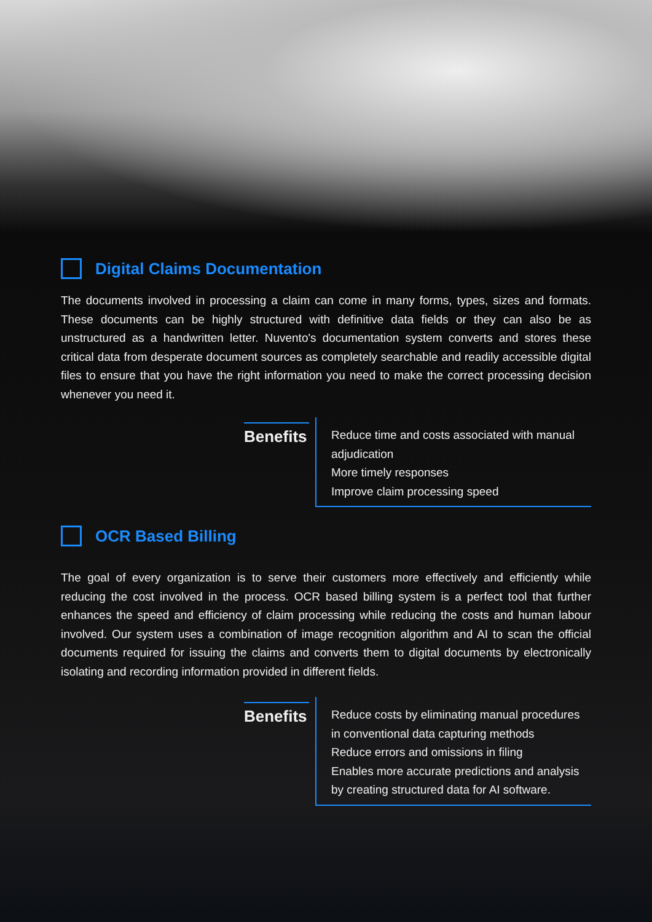Digital Claims Documentation
The documents involved in processing a claim can come in many forms, types, sizes and formats. These documents can be highly structured with definitive data fields or they can also be as unstructured as a handwritten letter. Nuvento's documentation system converts and stores these critical data from desperate document sources as completely searchable and readily accessible digital files to ensure that you have the right information you need to make the correct processing decision whenever you need it.
Benefits
Reduce time and costs associated with manual adjudication
More timely responses
Improve claim processing speed
OCR Based Billing
The goal of every organization is to serve their customers more effectively and efficiently while reducing the cost involved in the process. OCR based billing system is a perfect tool that further enhances the speed and efficiency of claim processing while reducing the costs and human labour involved. Our system uses a combination of image recognition algorithm and AI to scan the official documents required for issuing the claims and converts them to digital documents by electronically isolating and recording information provided in different fields.
Benefits
Reduce costs by eliminating manual procedures in conventional data capturing methods
Reduce errors and omissions in filing
Enables more accurate predictions and analysis by creating structured data for AI software.